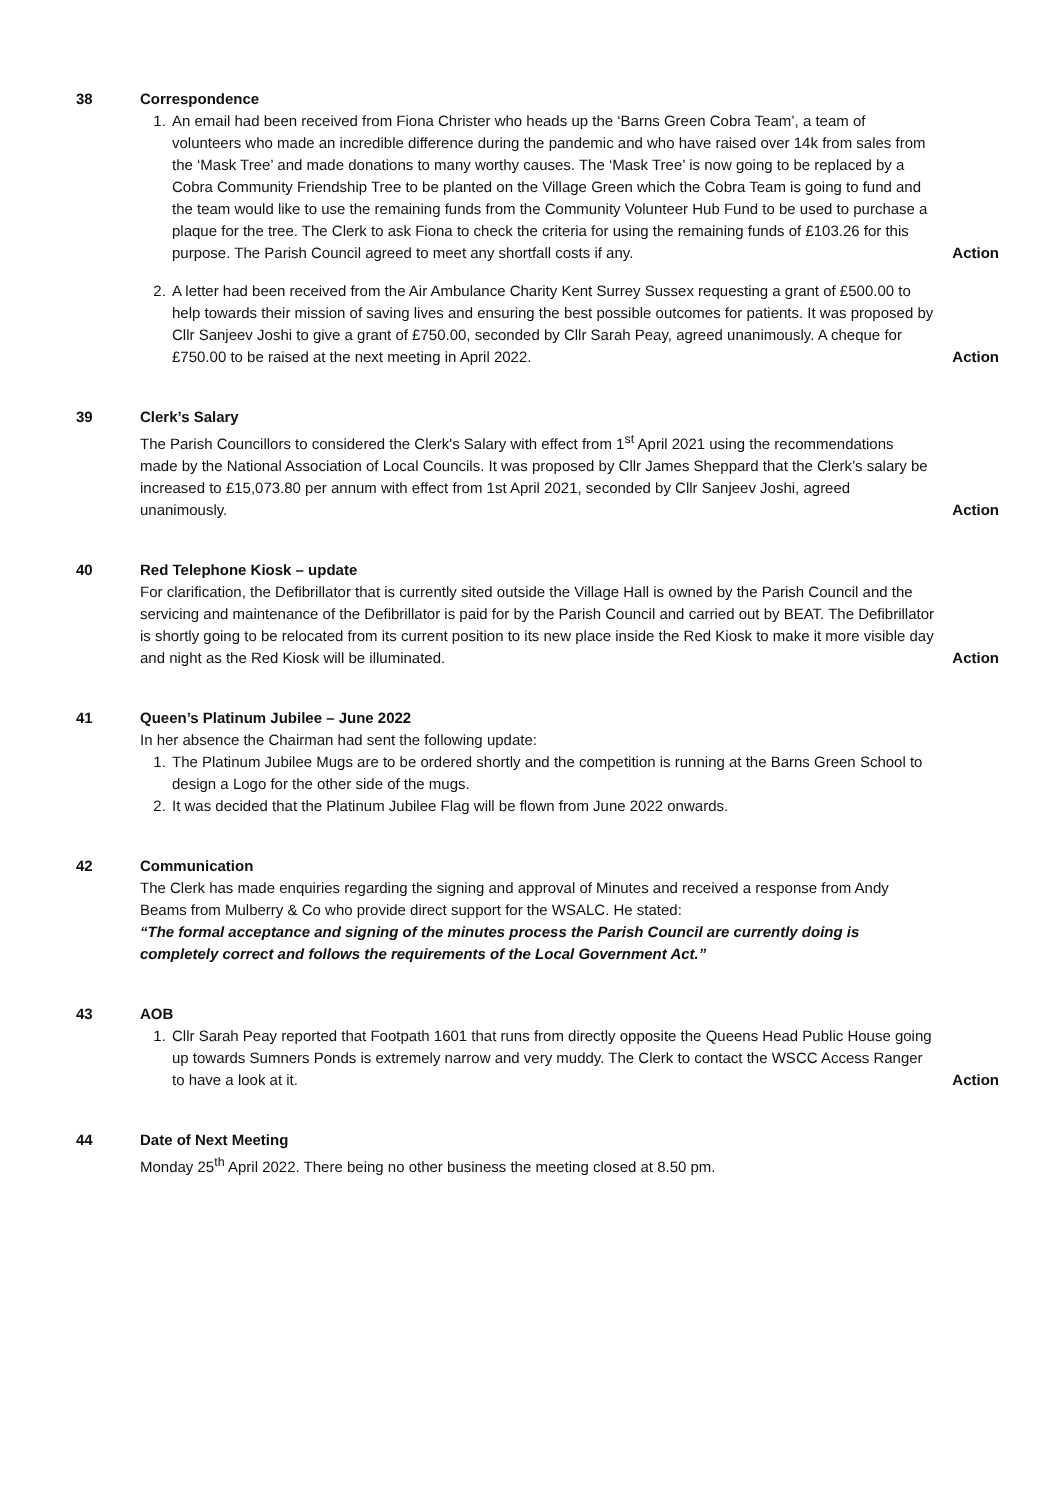38 Correspondence
1. An email had been received from Fiona Christer who heads up the ‘Barns Green Cobra Team’, a team of volunteers who made an incredible difference during the pandemic and who have raised over 14k from sales from the ‘Mask Tree’ and made donations to many worthy causes. The ‘Mask Tree’ is now going to be replaced by a Cobra Community Friendship Tree to be planted on the Village Green which the Cobra Team is going to fund and the team would like to use the remaining funds from the Community Volunteer Hub Fund to be used to purchase a plaque for the tree. The Clerk to ask Fiona to check the criteria for using the remaining funds of £103.26 for this purpose. The Parish Council agreed to meet any shortfall costs if any.
Action
2. A letter had been received from the Air Ambulance Charity Kent Surrey Sussex requesting a grant of £500.00 to help towards their mission of saving lives and ensuring the best possible outcomes for patients. It was proposed by Cllr Sanjeev Joshi to give a grant of £750.00, seconded by Cllr Sarah Peay, agreed unanimously. A cheque for £750.00 to be raised at the next meeting in April 2022.
Action
39 Clerk’s Salary
The Parish Councillors to considered the Clerk's Salary with effect from 1<sup>st</sup> April 2021 using the recommendations made by the National Association of Local Councils. It was proposed by Cllr James Sheppard that the Clerk’s salary be increased to £15,073.80 per annum with effect from 1st April 2021, seconded by Cllr Sanjeev Joshi, agreed unanimously.
Action
40 Red Telephone Kiosk – update
For clarification, the Defibrillator that is currently sited outside the Village Hall is owned by the Parish Council and the servicing and maintenance of the Defibrillator is paid for by the Parish Council and carried out by BEAT. The Defibrillator is shortly going to be relocated from its current position to its new place inside the Red Kiosk to make it more visible day and night as the Red Kiosk will be illuminated.
Action
41 Queen’s Platinum Jubilee – June 2022
In her absence the Chairman had sent the following update:
1. The Platinum Jubilee Mugs are to be ordered shortly and the competition is running at the Barns Green School to design a Logo for the other side of the mugs.
2. It was decided that the Platinum Jubilee Flag will be flown from June 2022 onwards.
42 Communication
The Clerk has made enquiries regarding the signing and approval of Minutes and received a response from Andy Beams from Mulberry & Co who provide direct support for the WSALC. He stated:
“The formal acceptance and signing of the minutes process the Parish Council are currently doing is completely correct and follows the requirements of the Local Government Act.”
43 AOB
1. Cllr Sarah Peay reported that Footpath 1601 that runs from directly opposite the Queens Head Public House going up towards Sumners Ponds is extremely narrow and very muddy. The Clerk to contact the WSCC Access Ranger to have a look at it.
Action
44 Date of Next Meeting
Monday 25<sup>th</sup> April 2022. There being no other business the meeting closed at 8.50 pm.